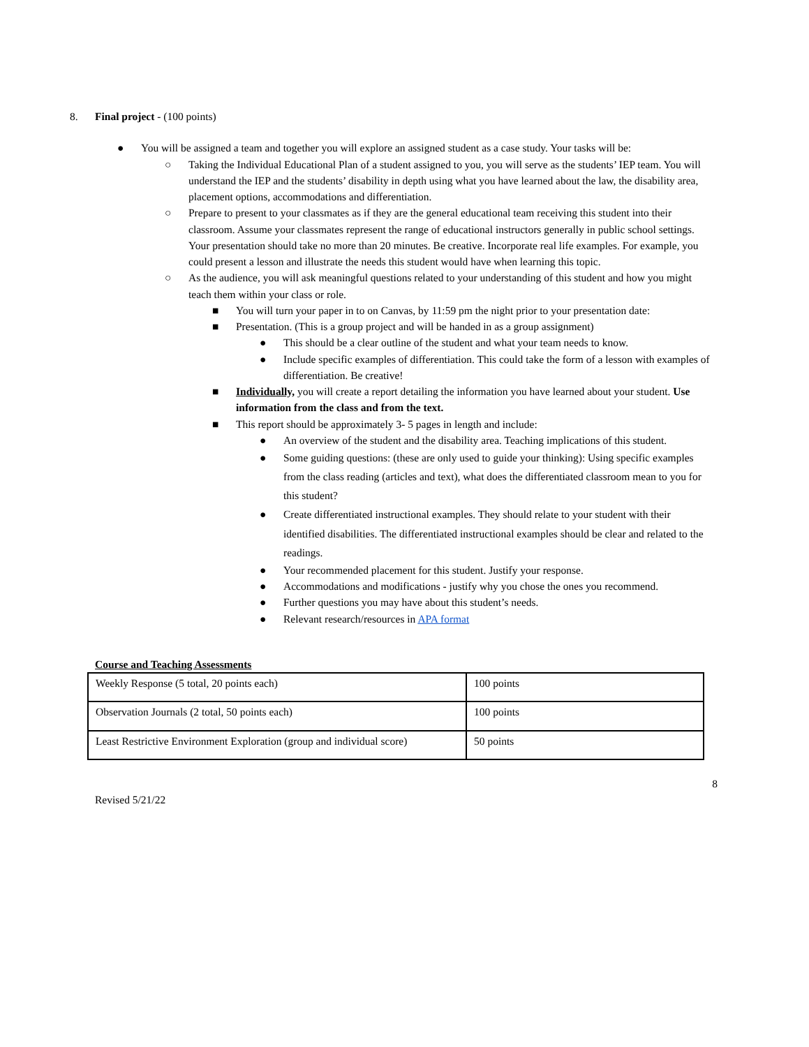8. Final project - (100 points)
● You will be assigned a team and together you will explore an assigned student as a case study. Your tasks will be:
○ Taking the Individual Educational Plan of a student assigned to you, you will serve as the students’ IEP team. You will understand the IEP and the students’ disability in depth using what you have learned about the law, the disability area, placement options, accommodations and differentiation.
○ Prepare to present to your classmates as if they are the general educational team receiving this student into their classroom. Assume your classmates represent the range of educational instructors generally in public school settings. Your presentation should take no more than 20 minutes. Be creative. Incorporate real life examples. For example, you could present a lesson and illustrate the needs this student would have when learning this topic.
○ As the audience, you will ask meaningful questions related to your understanding of this student and how you might teach them within your class or role.
■ You will turn your paper in to on Canvas, by 11:59 pm the night prior to your presentation date:
■ Presentation. (This is a group project and will be handed in as a group assignment)
● This should be a clear outline of the student and what your team needs to know.
● Include specific examples of differentiation. This could take the form of a lesson with examples of differentiation. Be creative!
■ Individually, you will create a report detailing the information you have learned about your student. Use information from the class and from the text.
■ This report should be approximately 3- 5 pages in length and include:
● An overview of the student and the disability area. Teaching implications of this student.
● Some guiding questions: (these are only used to guide your thinking): Using specific examples from the class reading (articles and text), what does the differentiated classroom mean to you for this student?
● Create differentiated instructional examples. They should relate to your student with their identified disabilities. The differentiated instructional examples should be clear and related to the readings.
● Your recommended placement for this student. Justify your response.
● Accommodations and modifications - justify why you chose the ones you recommend.
● Further questions you may have about this student’s needs.
● Relevant research/resources in APA format
Course and Teaching Assessments
| Weekly Response (5 total, 20 points each) | 100 points |
| Observation Journals (2 total, 50 points each) | 100 points |
| Least Restrictive Environment Exploration (group and individual score) | 50 points |
8
Revised 5/21/22